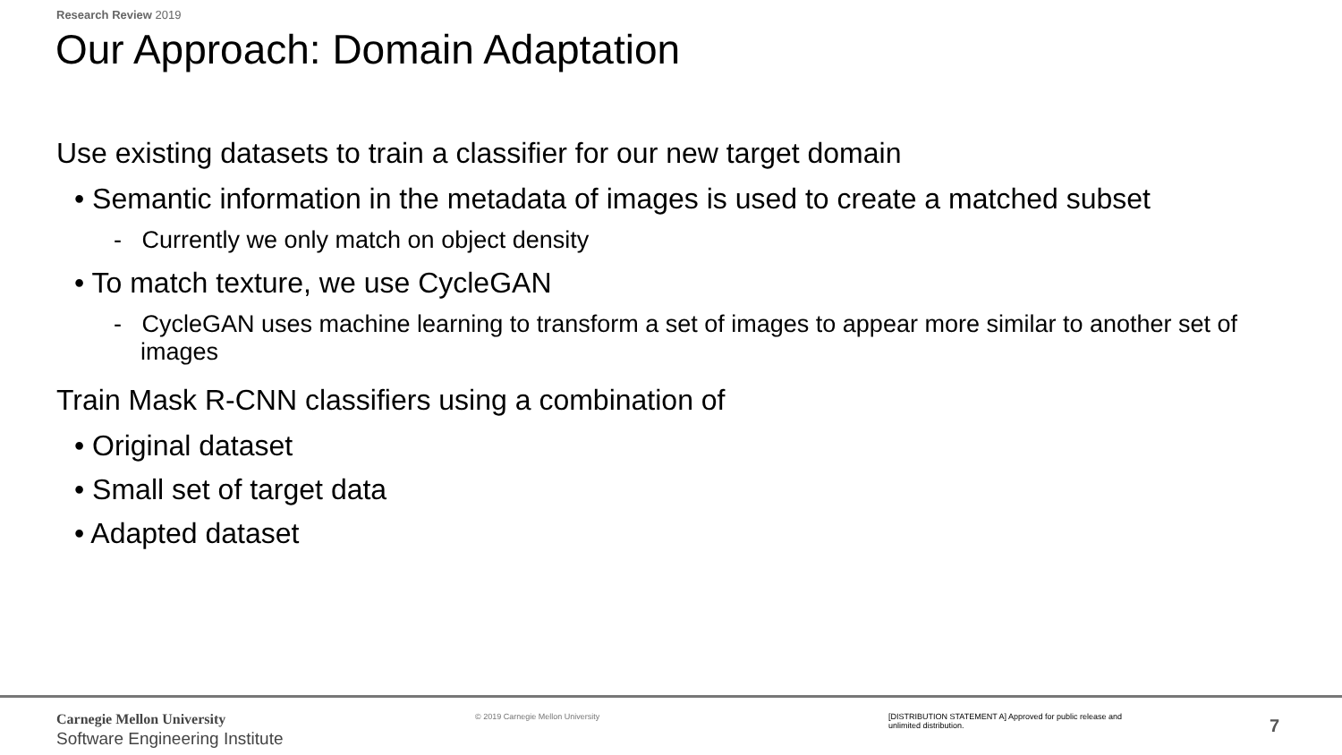Research Review 2019
Our Approach: Domain Adaptation
Use existing datasets to train a classifier for our new target domain
• Semantic information in the metadata of images is used to create a matched subset
- Currently we only match on object density
• To match texture, we use CycleGAN
- CycleGAN uses machine learning to transform a set of images to appear more similar to another set of images
Train Mask R-CNN classifiers using a combination of
• Original dataset
• Small set of target data
• Adapted dataset
Carnegie Mellon University
Software Engineering Institute
© 2019 Carnegie Mellon University
[DISTRIBUTION STATEMENT A] Approved for public release and unlimited distribution.
7